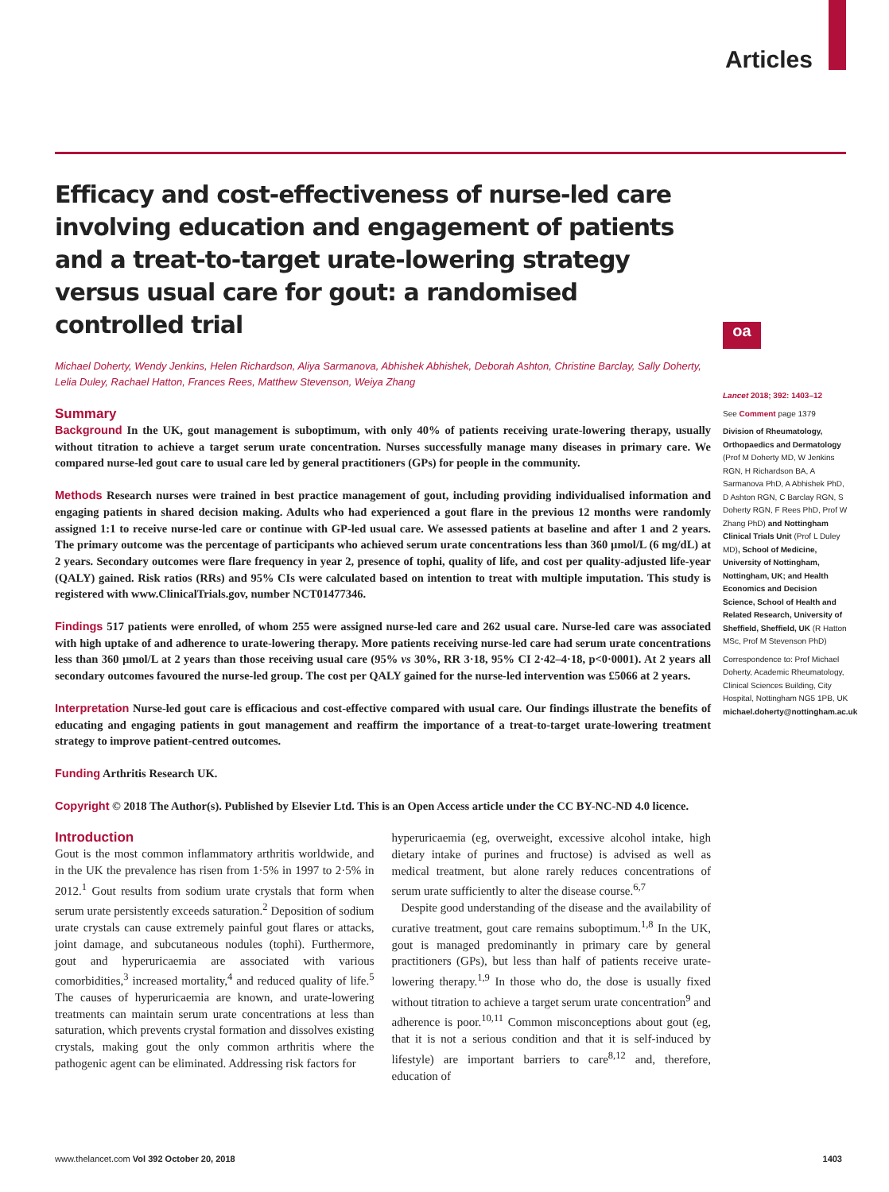Articles
oa
Efficacy and cost-effectiveness of nurse-led care involving education and engagement of patients and a treat-to-target urate-lowering strategy versus usual care for gout: a randomised controlled trial
Michael Doherty, Wendy Jenkins, Helen Richardson, Aliya Sarmanova, Abhishek Abhishek, Deborah Ashton, Christine Barclay, Sally Doherty, Lelia Duley, Rachael Hatton, Frances Rees, Matthew Stevenson, Weiya Zhang
Summary
Background In the UK, gout management is suboptimum, with only 40% of patients receiving urate-lowering therapy, usually without titration to achieve a target serum urate concentration. Nurses successfully manage many diseases in primary care. We compared nurse-led gout care to usual care led by general practitioners (GPs) for people in the community.
Methods Research nurses were trained in best practice management of gout, including providing individualised information and engaging patients in shared decision making. Adults who had experienced a gout flare in the previous 12 months were randomly assigned 1:1 to receive nurse-led care or continue with GP-led usual care. We assessed patients at baseline and after 1 and 2 years. The primary outcome was the percentage of participants who achieved serum urate concentrations less than 360 µmol/L (6 mg/dL) at 2 years. Secondary outcomes were flare frequency in year 2, presence of tophi, quality of life, and cost per quality-adjusted life-year (QALY) gained. Risk ratios (RRs) and 95% CIs were calculated based on intention to treat with multiple imputation. This study is registered with www.ClinicalTrials.gov, number NCT01477346.
Findings 517 patients were enrolled, of whom 255 were assigned nurse-led care and 262 usual care. Nurse-led care was associated with high uptake of and adherence to urate-lowering therapy. More patients receiving nurse-led care had serum urate concentrations less than 360 µmol/L at 2 years than those receiving usual care (95% vs 30%, RR 3·18, 95% CI 2·42–4·18, p<0·0001). At 2 years all secondary outcomes favoured the nurse-led group. The cost per QALY gained for the nurse-led intervention was £5066 at 2 years.
Interpretation Nurse-led gout care is efficacious and cost-effective compared with usual care. Our findings illustrate the benefits of educating and engaging patients in gout management and reaffirm the importance of a treat-to-target urate-lowering treatment strategy to improve patient-centred outcomes.
Funding Arthritis Research UK.
Copyright © 2018 The Author(s). Published by Elsevier Ltd. This is an Open Access article under the CC BY-NC-ND 4.0 licence.
Introduction
Gout is the most common inflammatory arthritis worldwide, and in the UK the prevalence has risen from 1·5% in 1997 to 2·5% in 2012.<sup>1</sup> Gout results from sodium urate crystals that form when serum urate persistently exceeds saturation.<sup>2</sup> Deposition of sodium urate crystals can cause extremely painful gout flares or attacks, joint damage, and subcutaneous nodules (tophi). Furthermore, gout and hyperuricaemia are associated with various comorbidities,<sup>3</sup> increased mortality,<sup>4</sup> and reduced quality of life.<sup>5</sup> The causes of hyperuricaemia are known, and urate-lowering treatments can maintain serum urate concentrations at less than saturation, which prevents crystal formation and dissolves existing crystals, making gout the only common arthritis where the pathogenic agent can be eliminated. Addressing risk factors for
hyperuricaemia (eg, overweight, excessive alcohol intake, high dietary intake of purines and fructose) is advised as well as medical treatment, but alone rarely reduces concentrations of serum urate sufficiently to alter the disease course.<sup>6,7</sup>
Despite good understanding of the disease and the availability of curative treatment, gout care remains suboptimum.<sup>1,8</sup> In the UK, gout is managed predominantly in primary care by general practitioners (GPs), but less than half of patients receive urate-lowering therapy.<sup>1,9</sup> In those who do, the dose is usually fixed without titration to achieve a target serum urate concentration<sup>9</sup> and adherence is poor.<sup>10,11</sup> Common misconceptions about gout (eg, that it is not a serious condition and that it is self-induced by lifestyle) are important barriers to care<sup>8,12</sup> and, therefore, education of
Lancet 2018; 392: 1403–12
See Comment page 1379
Division of Rheumatology, Orthopaedics and Dermatology (Prof M Doherty MD, W Jenkins RGN, H Richardson BA, A Sarmanova PhD, A Abhishek PhD, D Ashton RGN, C Barclay RGN, S Doherty RGN, F Rees PhD, Prof W Zhang PhD) and Nottingham Clinical Trials Unit (Prof L Duley MD), School of Medicine, University of Nottingham, Nottingham, UK; and Health Economics and Decision Science, School of Health and Related Research, University of Sheffield, Sheffield, UK (R Hatton MSc, Prof M Stevenson PhD)
Correspondence to: Prof Michael Doherty, Academic Rheumatology, Clinical Sciences Building, City Hospital, Nottingham NG5 1PB, UK michael.doherty@nottingham.ac.uk
www.thelancet.com Vol 392 October 20, 2018 1403